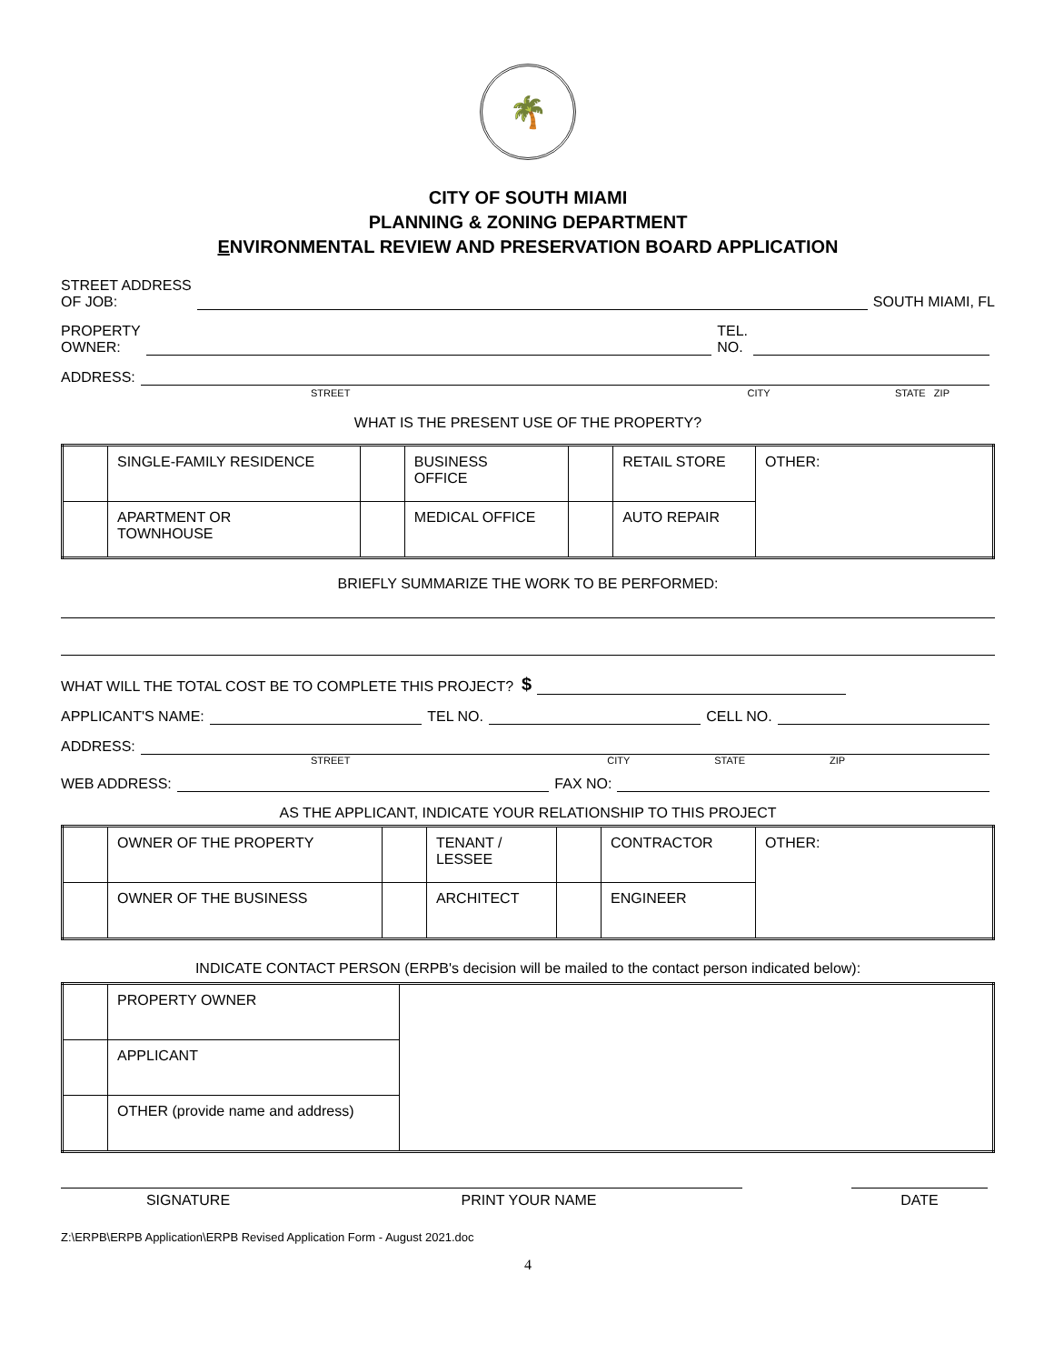🌴
CITY OF SOUTH MIAMI
PLANNING & ZONING DEPARTMENT
ENVIRONMENTAL REVIEW AND PRESERVATION BOARD APPLICATION
STREET ADDRESS
OF JOB: SOUTH MIAMI, FL
PROPERTY
OWNER: TEL.
NO.
ADDRESS:
STREET CITY STATE ZIP
WHAT IS THE PRESENT USE OF THE PROPERTY?
| | SINGLE-FAMILY RESIDENCE | | BUSINESS OFFICE | | RETAIL STORE | OTHER: |
| | APARTMENT OR TOWNHOUSE | | MEDICAL OFFICE | | AUTO REPAIR | |
BRIEFLY SUMMARIZE THE WORK TO BE PERFORMED:
WHAT WILL THE TOTAL COST BE TO COMPLETE THIS PROJECT? $
APPLICANT'S NAME: TEL NO. CELL NO.
ADDRESS:
STREET CITY STATE ZIP
WEB ADDRESS: FAX NO:
AS THE APPLICANT, INDICATE YOUR RELATIONSHIP TO THIS PROJECT
| | OWNER OF THE PROPERTY | | TENANT / LESSEE | | CONTRACTOR | OTHER: |
| | OWNER OF THE BUSINESS | | ARCHITECT | | ENGINEER | |
INDICATE CONTACT PERSON (ERPB's decision will be mailed to the contact person indicated below):
| | PROPERTY OWNER | |
| | APPLICANT | |
| | OTHER (provide name and address) | |
SIGNATURE PRINT YOUR NAME DATE
Z:\ERPB\ERPB Application\ERPB Revised Application Form - August 2021.doc
4